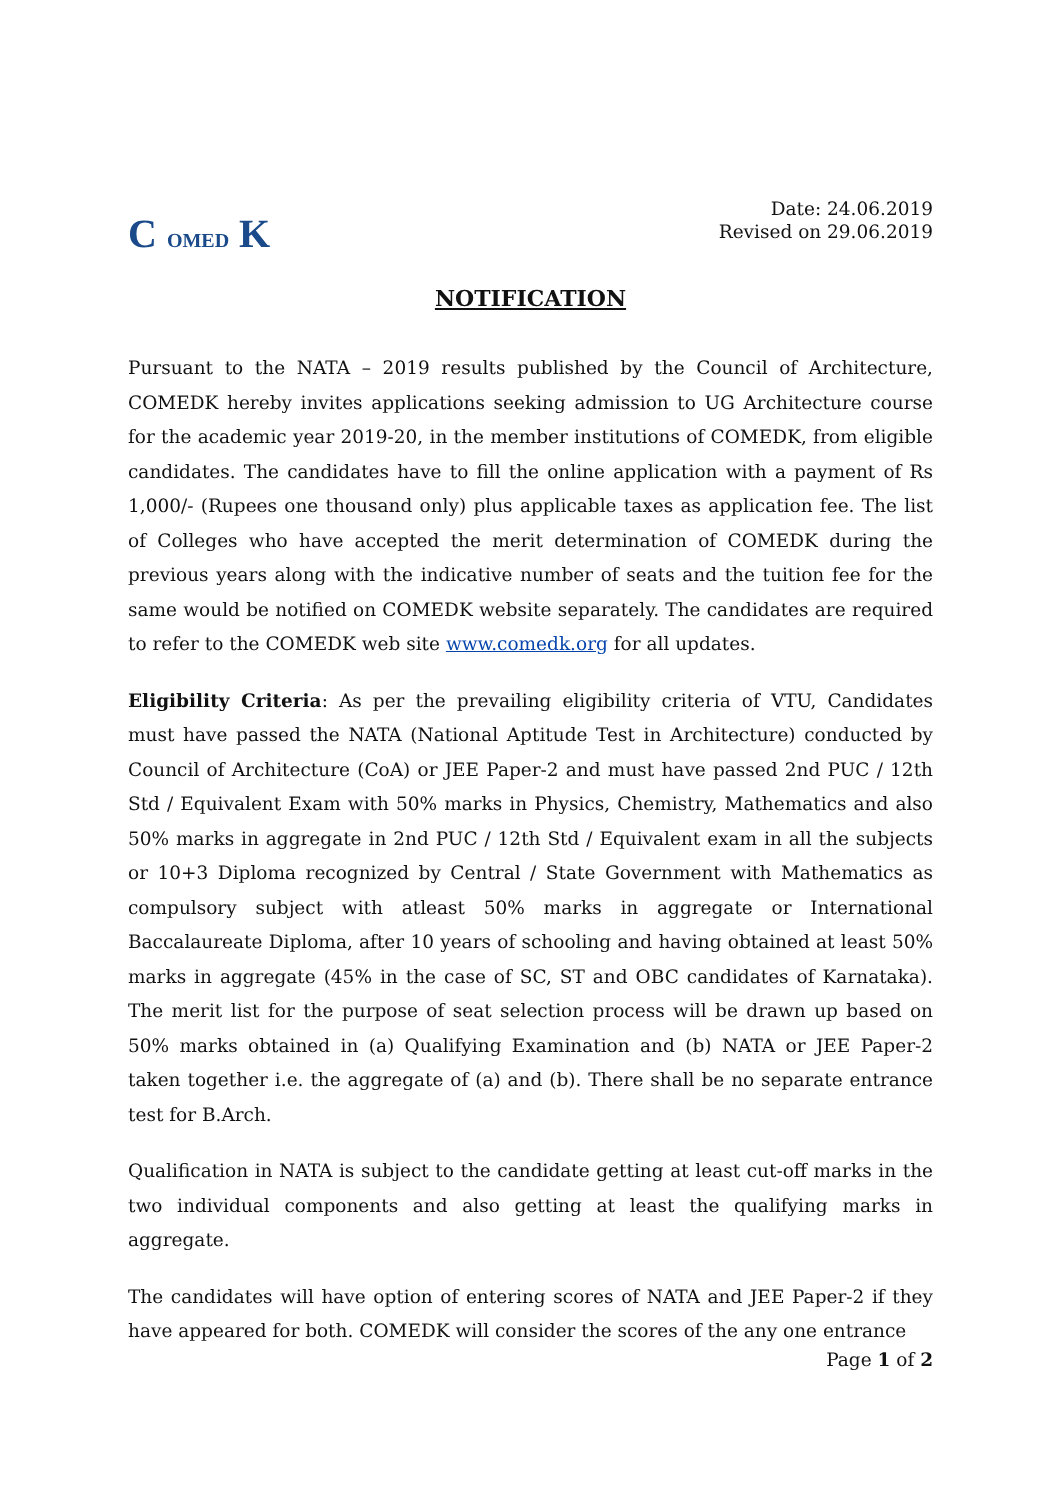C OMED K
Date: 24.06.2019
Revised on 29.06.2019
NOTIFICATION
Pursuant to the NATA – 2019 results published by the Council of Architecture, COMEDK hereby invites applications seeking admission to UG Architecture course for the academic year 2019-20, in the member institutions of COMEDK, from eligible candidates. The candidates have to fill the online application with a payment of Rs 1,000/- (Rupees one thousand only) plus applicable taxes as application fee. The list of Colleges who have accepted the merit determination of COMEDK during the previous years along with the indicative number of seats and the tuition fee for the same would be notified on COMEDK website separately. The candidates are required to refer to the COMEDK web site www.comedk.org for all updates.
Eligibility Criteria: As per the prevailing eligibility criteria of VTU, Candidates must have passed the NATA (National Aptitude Test in Architecture) conducted by Council of Architecture (CoA) or JEE Paper-2 and must have passed 2nd PUC / 12th Std / Equivalent Exam with 50% marks in Physics, Chemistry, Mathematics and also 50% marks in aggregate in 2nd PUC / 12th Std / Equivalent exam in all the subjects or 10+3 Diploma recognized by Central / State Government with Mathematics as compulsory subject with atleast 50% marks in aggregate or International Baccalaureate Diploma, after 10 years of schooling and having obtained at least 50% marks in aggregate (45% in the case of SC, ST and OBC candidates of Karnataka). The merit list for the purpose of seat selection process will be drawn up based on 50% marks obtained in (a) Qualifying Examination and (b) NATA or JEE Paper-2 taken together i.e. the aggregate of (a) and (b). There shall be no separate entrance test for B.Arch.
Qualification in NATA is subject to the candidate getting at least cut-off marks in the two individual components and also getting at least the qualifying marks in aggregate.
The candidates will have option of entering scores of NATA and JEE Paper-2 if they have appeared for both. COMEDK will consider the scores of the any one entrance
Page 1 of 2